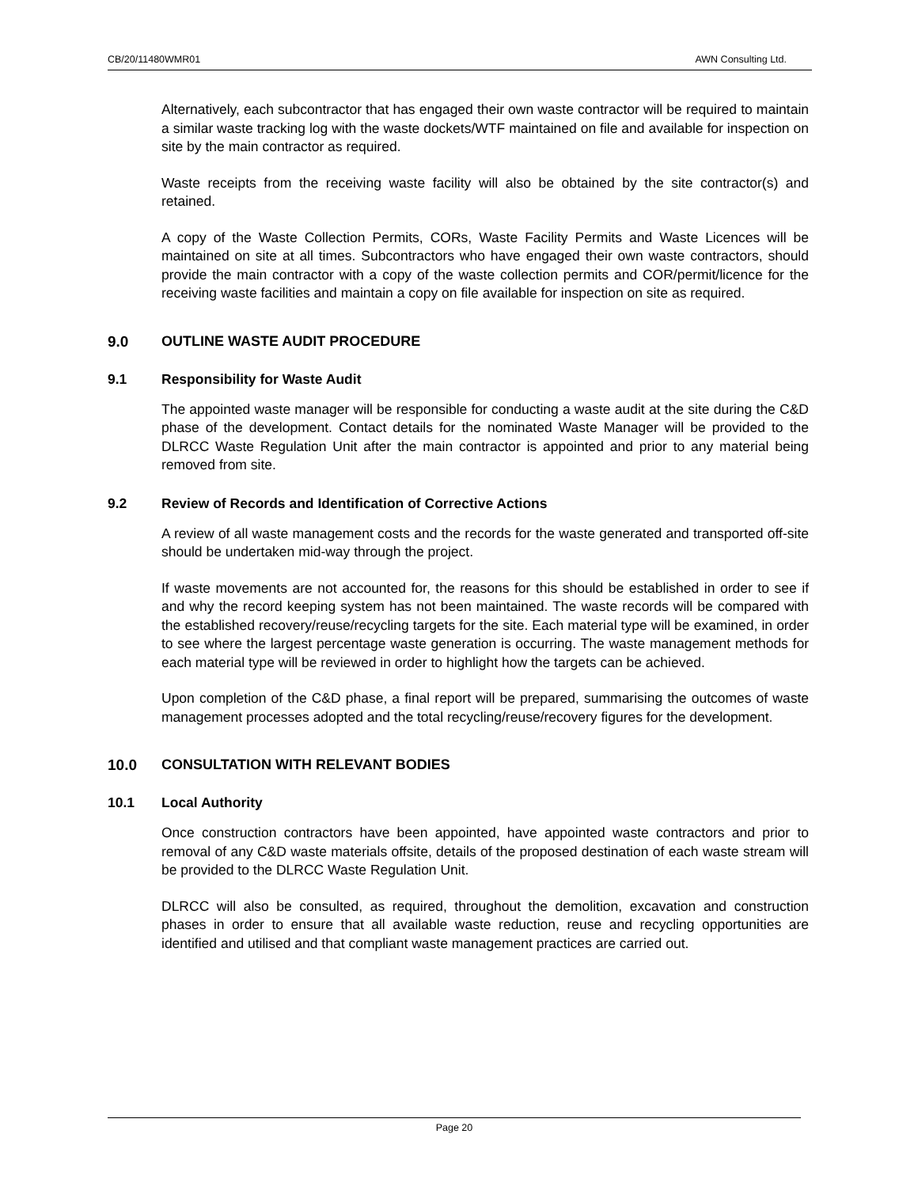CB/20/11480WMR01 AWN Consulting Ltd.
Alternatively, each subcontractor that has engaged their own waste contractor will be required to maintain a similar waste tracking log with the waste dockets/WTF maintained on file and available for inspection on site by the main contractor as required.
Waste receipts from the receiving waste facility will also be obtained by the site contractor(s) and retained.
A copy of the Waste Collection Permits, CORs, Waste Facility Permits and Waste Licences will be maintained on site at all times. Subcontractors who have engaged their own waste contractors, should provide the main contractor with a copy of the waste collection permits and COR/permit/licence for the receiving waste facilities and maintain a copy on file available for inspection on site as required.
9.0 OUTLINE WASTE AUDIT PROCEDURE
9.1 Responsibility for Waste Audit
The appointed waste manager will be responsible for conducting a waste audit at the site during the C&D phase of the development. Contact details for the nominated Waste Manager will be provided to the DLRCC Waste Regulation Unit after the main contractor is appointed and prior to any material being removed from site.
9.2 Review of Records and Identification of Corrective Actions
A review of all waste management costs and the records for the waste generated and transported off-site should be undertaken mid-way through the project.
If waste movements are not accounted for, the reasons for this should be established in order to see if and why the record keeping system has not been maintained. The waste records will be compared with the established recovery/reuse/recycling targets for the site. Each material type will be examined, in order to see where the largest percentage waste generation is occurring. The waste management methods for each material type will be reviewed in order to highlight how the targets can be achieved.
Upon completion of the C&D phase, a final report will be prepared, summarising the outcomes of waste management processes adopted and the total recycling/reuse/recovery figures for the development.
10.0 CONSULTATION WITH RELEVANT BODIES
10.1 Local Authority
Once construction contractors have been appointed, have appointed waste contractors and prior to removal of any C&D waste materials offsite, details of the proposed destination of each waste stream will be provided to the DLRCC Waste Regulation Unit.
DLRCC will also be consulted, as required, throughout the demolition, excavation and construction phases in order to ensure that all available waste reduction, reuse and recycling opportunities are identified and utilised and that compliant waste management practices are carried out.
Page 20